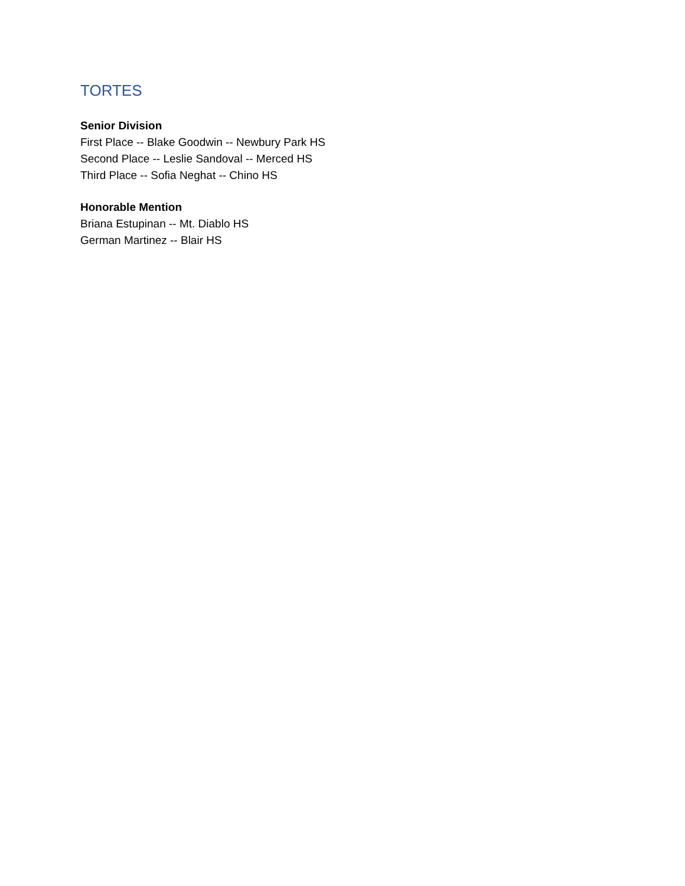TORTES
Senior Division
First Place -- Blake Goodwin -- Newbury Park HS
Second Place -- Leslie Sandoval -- Merced HS
Third Place -- Sofia Neghat -- Chino HS
Honorable Mention
Briana Estupinan -- Mt. Diablo HS
German Martinez -- Blair HS